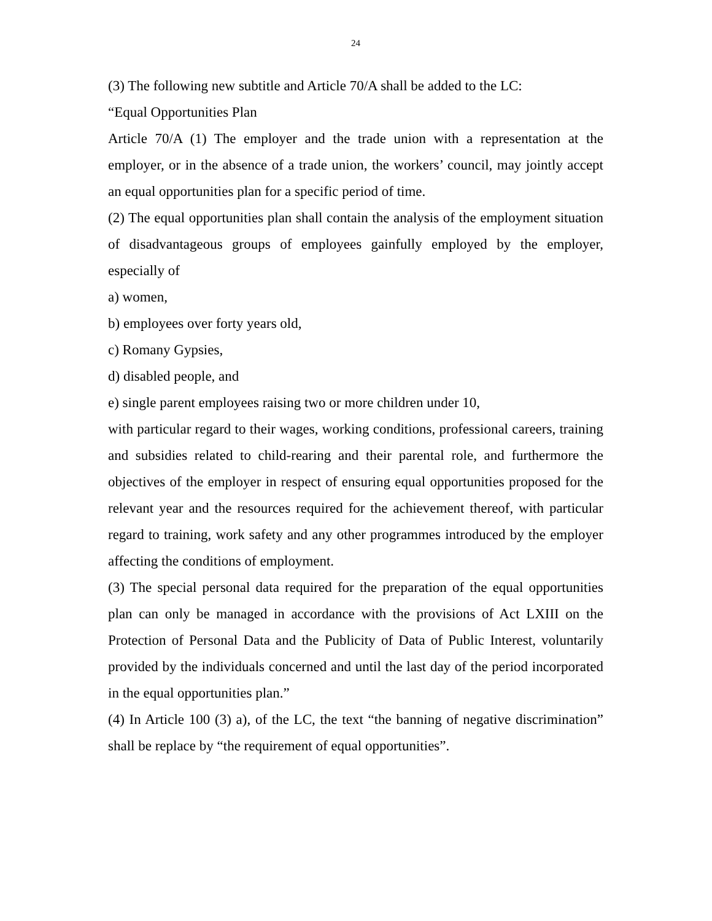24
(3) The following new subtitle and Article 70/A shall be added to the LC:
“Equal Opportunities Plan
Article 70/A (1) The employer and the trade union with a representation at the employer, or in the absence of a trade union, the workers’ council, may jointly accept an equal opportunities plan for a specific period of time.
(2) The equal opportunities plan shall contain the analysis of the employment situation of disadvantageous groups of employees gainfully employed by the employer, especially of
a) women,
b) employees over forty years old,
c) Romany Gypsies,
d) disabled people, and
e) single parent employees raising two or more children under 10,
with particular regard to their wages, working conditions, professional careers, training and subsidies related to child-rearing and their parental role, and furthermore the objectives of the employer in respect of ensuring equal opportunities proposed for the relevant year and the resources required for the achievement thereof, with particular regard to training, work safety and any other programmes introduced by the employer affecting the conditions of employment.
(3) The special personal data required for the preparation of the equal opportunities plan can only be managed in accordance with the provisions of Act LXIII on the Protection of Personal Data and the Publicity of Data of Public Interest, voluntarily provided by the individuals concerned and until the last day of the period incorporated in the equal opportunities plan.”
(4) In Article 100 (3) a), of the LC, the text “the banning of negative discrimination” shall be replace by “the requirement of equal opportunities”.